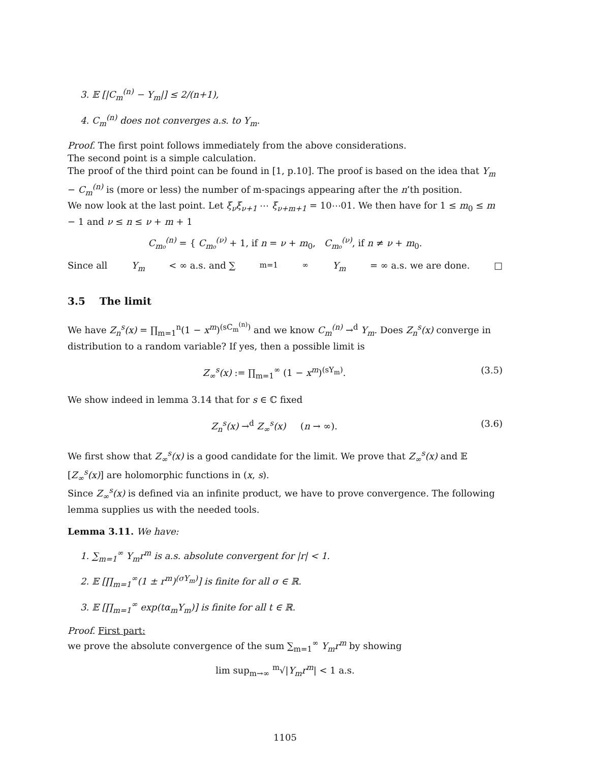3. 𝔼 [|C<sub>m</sub><sup>(n)</sup> − Y<sub>m</sub>|] ≤ 2/(n+1),
4. C<sub>m</sub><sup>(n)</sup> does not converges a.s. to Y<sub>m</sub>.
Proof. The first point follows immediately from the above considerations.
The second point is a simple calculation.
The proof of the third point can be found in [1, p.10]. The proof is based on the idea that Y<sub>m</sub> − C<sub>m</sub><sup>(n)</sup> is (more or less) the number of m-spacings appearing after the n’th position.
We now look at the last point. Let ξ<sub>ν</sub>ξ<sub>ν+1</sub> ⋯ ξ<sub>ν+m+1</sub> = 10⋯01. We then have for 1 ≤ m<sub>0</sub> ≤ m − 1 and ν ≤ n ≤ ν + m + 1
C<sub>m₀</sub><sup>(n)</sup> = { C<sub>m₀</sub><sup>(ν)</sup> + 1, if n = ν + m<sub>0</sub>, C<sub>m₀</sub><sup>(ν)</sup>, if n ≠ ν + m<sub>0</sub>.
Since all Y<sub>m</sub> < ∞ a.s. and ∑<sub>m=1</sub><sup>∞</sup> Y<sub>m</sub> = ∞ a.s. we are done. □
3.5 The limit
We have Z<sub>n</sub><sup>s</sup>(x) = ∏<sub>m=1</sub><sup>n</sup>(1 − x<sup>m</sup>)<sup>(sC<sub>m</sub><sup>(n)</sup>)</sup> and we know C<sub>m</sub><sup>(n)</sup> →<sup>d</sup> Y<sub>m</sub>. Does Z<sub>n</sub><sup>s</sup>(x) converge in distribution to a random variable? If yes, then a possible limit is
Z<sub>∞</sub><sup>s</sup>(x) := ∏<sub>m=1</sub><sup>∞</sup> (1 − x<sup>m</sup>)<sup>(sY<sub>m</sub>)</sup>. (3.5)
We show indeed in lemma 3.14 that for s ∈ ℂ fixed
Z<sub>n</sub><sup>s</sup>(x) →<sup>d</sup> Z<sub>∞</sub><sup>s</sup>(x) (n → ∞). (3.6)
We first show that Z<sub>∞</sub><sup>s</sup>(x) is a good candidate for the limit. We prove that Z<sub>∞</sub><sup>s</sup>(x) and 𝔼 [Z<sub>∞</sub><sup>s</sup>(x)] are holomorphic functions in (x, s).
Since Z<sub>∞</sub><sup>s</sup>(x) is defined via an infinite product, we have to prove convergence. The following lemma supplies us with the needed tools.
Lemma 3.11. We have:
1. ∑<sub>m=1</sub><sup>∞</sup> Y<sub>m</sub>r<sup>m</sup> is a.s. absolute convergent for |r| < 1.
2. 𝔼 [∏<sub>m=1</sub><sup>∞</sup>(1 ± r<sup>m</sup>)<sup>(σY<sub>m</sub>)</sup>] is finite for all σ ∈ ℝ.
3. 𝔼 [∏<sub>m=1</sub><sup>∞</sup> exp(tα<sub>m</sub>Y<sub>m</sub>)] is finite for all t ∈ ℝ.
Proof. First part:
we prove the absolute convergence of the sum ∑<sub>m=1</sub><sup>∞</sup> Y<sub>m</sub>r<sup>m</sup> by showing
lim sup<sub>m→∞</sub> <sup>m</sup>√|Y<sub>m</sub>r<sup>m</sup>| < 1 a.s.
1105